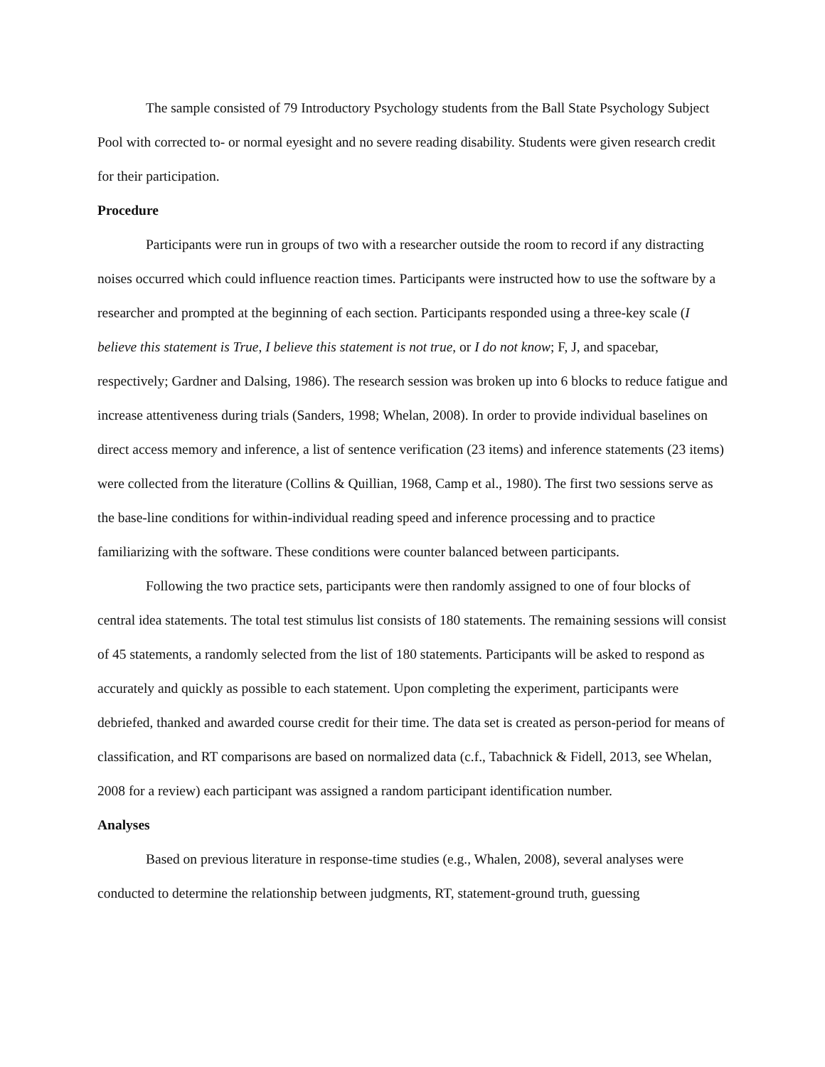The sample consisted of 79 Introductory Psychology students from the Ball State Psychology Subject Pool with corrected to- or normal eyesight and no severe reading disability. Students were given research credit for their participation.
Procedure
Participants were run in groups of two with a researcher outside the room to record if any distracting noises occurred which could influence reaction times. Participants were instructed how to use the software by a researcher and prompted at the beginning of each section. Participants responded using a three-key scale (I believe this statement is True, I believe this statement is not true, or I do not know; F, J, and spacebar, respectively; Gardner and Dalsing, 1986). The research session was broken up into 6 blocks to reduce fatigue and increase attentiveness during trials (Sanders, 1998; Whelan, 2008). In order to provide individual baselines on direct access memory and inference, a list of sentence verification (23 items) and inference statements (23 items) were collected from the literature (Collins & Quillian, 1968, Camp et al., 1980). The first two sessions serve as the base-line conditions for within-individual reading speed and inference processing and to practice familiarizing with the software. These conditions were counter balanced between participants.
Following the two practice sets, participants were then randomly assigned to one of four blocks of central idea statements. The total test stimulus list consists of 180 statements. The remaining sessions will consist of 45 statements, a randomly selected from the list of 180 statements. Participants will be asked to respond as accurately and quickly as possible to each statement. Upon completing the experiment, participants were debriefed, thanked and awarded course credit for their time. The data set is created as person-period for means of classification, and RT comparisons are based on normalized data (c.f., Tabachnick & Fidell, 2013, see Whelan, 2008 for a review) each participant was assigned a random participant identification number.
Analyses
Based on previous literature in response-time studies (e.g., Whalen, 2008), several analyses were conducted to determine the relationship between judgments, RT, statement-ground truth, guessing